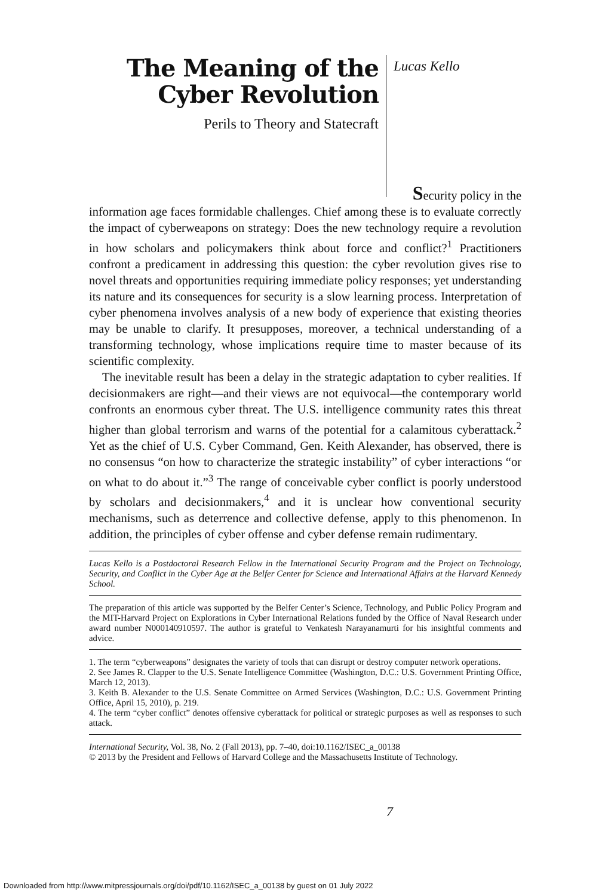The Meaning of the Cyber Revolution
Perils to Theory and Statecraft
Lucas Kello
Security policy in the
information age faces formidable challenges. Chief among these is to evaluate correctly the impact of cyberweapons on strategy: Does the new technology require a revolution in how scholars and policymakers think about force and conflict?<sup>1</sup> Practitioners confront a predicament in addressing this question: the cyber revolution gives rise to novel threats and opportunities requiring immediate policy responses; yet understanding its nature and its consequences for security is a slow learning process. Interpretation of cyber phenomena involves analysis of a new body of experience that existing theories may be unable to clarify. It presupposes, moreover, a technical understanding of a transforming technology, whose implications require time to master because of its scientific complexity.
The inevitable result has been a delay in the strategic adaptation to cyber realities. If decisionmakers are right—and their views are not equivocal—the contemporary world confronts an enormous cyber threat. The U.S. intelligence community rates this threat higher than global terrorism and warns of the potential for a calamitous cyberattack.<sup>2</sup> Yet as the chief of U.S. Cyber Command, Gen. Keith Alexander, has observed, there is no consensus “on how to characterize the strategic instability” of cyber interactions “or on what to do about it.”<sup>3</sup> The range of conceivable cyber conflict is poorly understood by scholars and decisionmakers,<sup>4</sup> and it is unclear how conventional security mechanisms, such as deterrence and collective defense, apply to this phenomenon. In addition, the principles of cyber offense and cyber defense remain rudimentary.
Lucas Kello is a Postdoctoral Research Fellow in the International Security Program and the Project on Technology, Security, and Conflict in the Cyber Age at the Belfer Center for Science and International Affairs at the Harvard Kennedy School.
The preparation of this article was supported by the Belfer Center’s Science, Technology, and Public Policy Program and the MIT-Harvard Project on Explorations in Cyber International Relations funded by the Office of Naval Research under award number N000140910597. The author is grateful to Venkatesh Narayanamurti for his insightful comments and advice.
1. The term “cyberweapons” designates the variety of tools that can disrupt or destroy computer network operations.
2. See James R. Clapper to the U.S. Senate Intelligence Committee (Washington, D.C.: U.S. Government Printing Office, March 12, 2013).
3. Keith B. Alexander to the U.S. Senate Committee on Armed Services (Washington, D.C.: U.S. Government Printing Office, April 15, 2010), p. 219.
4. The term “cyber conflict” denotes offensive cyberattack for political or strategic purposes as well as responses to such attack.
International Security, Vol. 38, No. 2 (Fall 2013), pp. 7–40, doi:10.1162/ISEC_a_00138
© 2013 by the President and Fellows of Harvard College and the Massachusetts Institute of Technology.
7
Downloaded from http://www.mitpressjournals.org/doi/pdf/10.1162/ISEC_a_00138 by guest on 01 July 2022